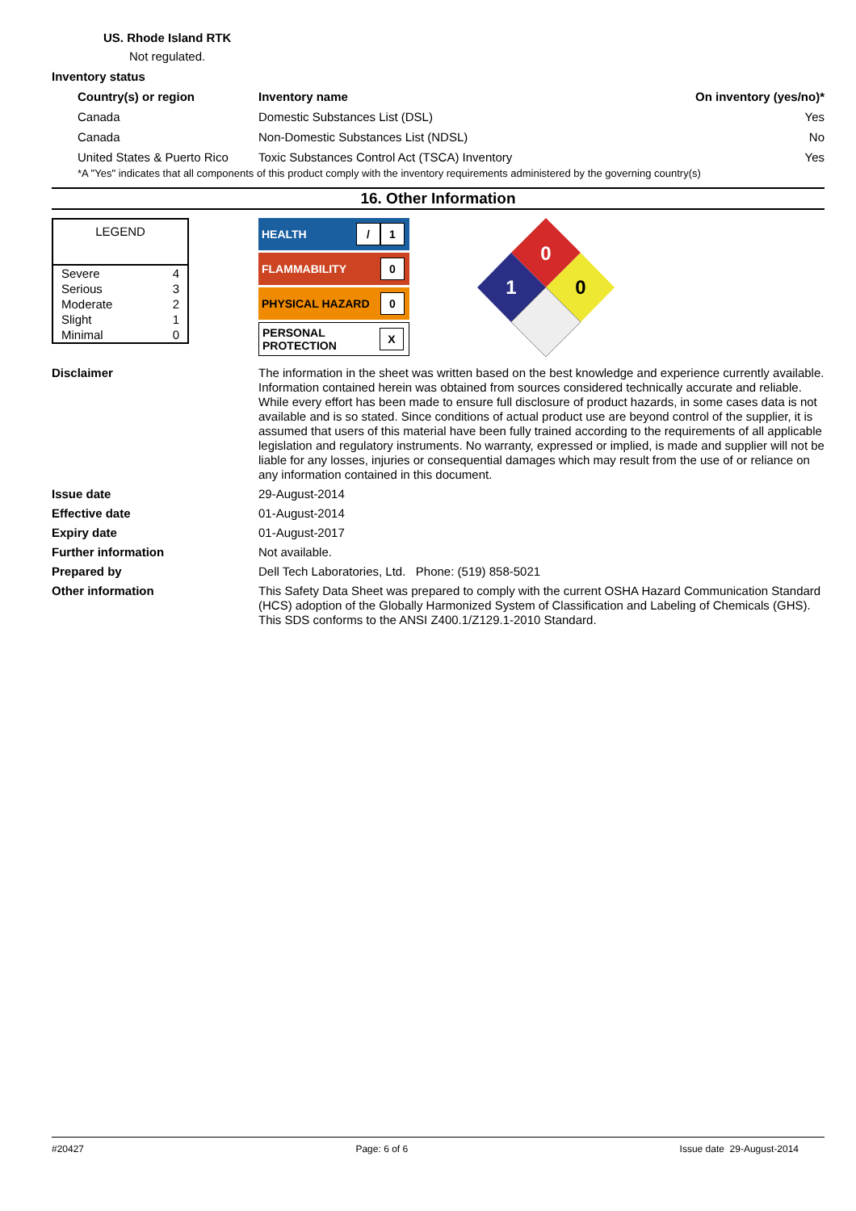US. Rhode Island RTK
Not regulated.
Inventory status
| Country(s) or region | Inventory name | On inventory (yes/no)* |
| --- | --- | --- |
| Canada | Domestic Substances List (DSL) | Yes |
| Canada | Non-Domestic Substances List (NDSL) | No |
| United States & Puerto Rico | Toxic Substances Control Act (TSCA) Inventory | Yes |
*A "Yes" indicates that all components of this product comply with the inventory requirements administered by the governing country(s)
16. Other Information
| LEGEND | |
| Severe | 4 |
| Serious | 3 |
| Moderate | 2 |
| Slight | 1 |
| Minimal | 0 |
HEALTH / 1
FLAMMABILITY 0
PHYSICAL HAZARD 0
PERSONAL
PROTECTION X
0
1
0
Disclaimer
The information in the sheet was written based on the best knowledge and experience currently available. Information contained herein was obtained from sources considered technically accurate and reliable. While every effort has been made to ensure full disclosure of product hazards, in some cases data is not available and is so stated. Since conditions of actual product use are beyond control of the supplier, it is assumed that users of this material have been fully trained according to the requirements of all applicable legislation and regulatory instruments. No warranty, expressed or implied, is made and supplier will not be liable for any losses, injuries or consequential damages which may result from the use of or reliance on any information contained in this document.
Issue date
29-August-2014
Effective date
01-August-2014
Expiry date
01-August-2017
Further information
Not available.
Prepared by
Dell Tech Laboratories, Ltd. Phone: (519) 858-5021
Other information
This Safety Data Sheet was prepared to comply with the current OSHA Hazard Communication Standard (HCS) adoption of the Globally Harmonized System of Classification and Labeling of Chemicals (GHS).
This SDS conforms to the ANSI Z400.1/Z129.1-2010 Standard.
#20427 Page: 6 of 6 Issue date 29-August-2014